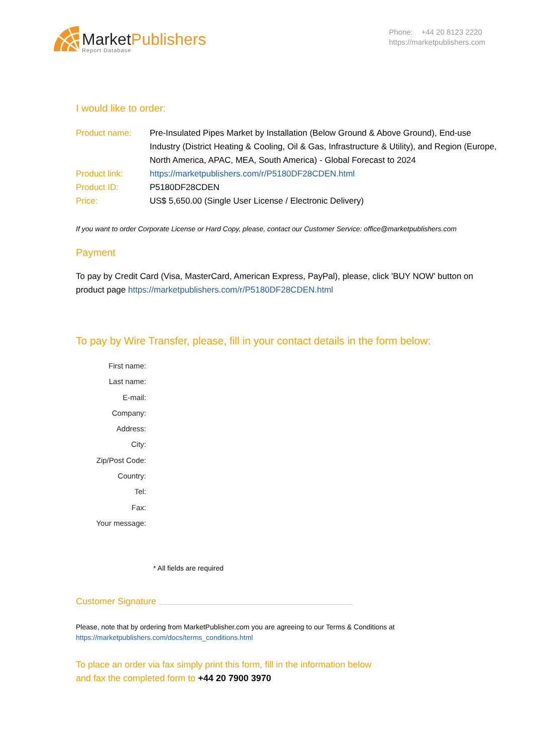Market Publishers
Report Database
Phone: +44 20 8123 2220
https://marketpublishers.com
I would like to order:
Product name: Pre-Insulated Pipes Market by Installation (Below Ground & Above Ground), End-use Industry (District Heating & Cooling, Oil & Gas, Infrastructure & Utility), and Region (Europe, North America, APAC, MEA, South America) - Global Forecast to 2024
Product link: https://marketpublishers.com/r/P5180DF28CDEN.html
Product ID: P5180DF28CDEN
Price: US$ 5,650.00 (Single User License / Electronic Delivery)
If you want to order Corporate License or Hard Copy, please, contact our Customer Service: office@marketpublishers.com
Payment
To pay by Credit Card (Visa, MasterCard, American Express, PayPal), please, click 'BUY NOW' button on product page https://marketpublishers.com/r/P5180DF28CDEN.html
To pay by Wire Transfer, please, fill in your contact details in the form below:
First name:
Last name:
E-mail:
Company:
Address:
City:
Zip/Post Code:
Country:
Tel:
Fax:
Your message:
* All fields are required
Customer Signature
Please, note that by ordering from MarketPublisher.com you are agreeing to our Terms & Conditions at
https://marketpublishers.com/docs/terms_conditions.html
To place an order via fax simply print this form, fill in the information below
and fax the completed form to +44 20 7900 3970